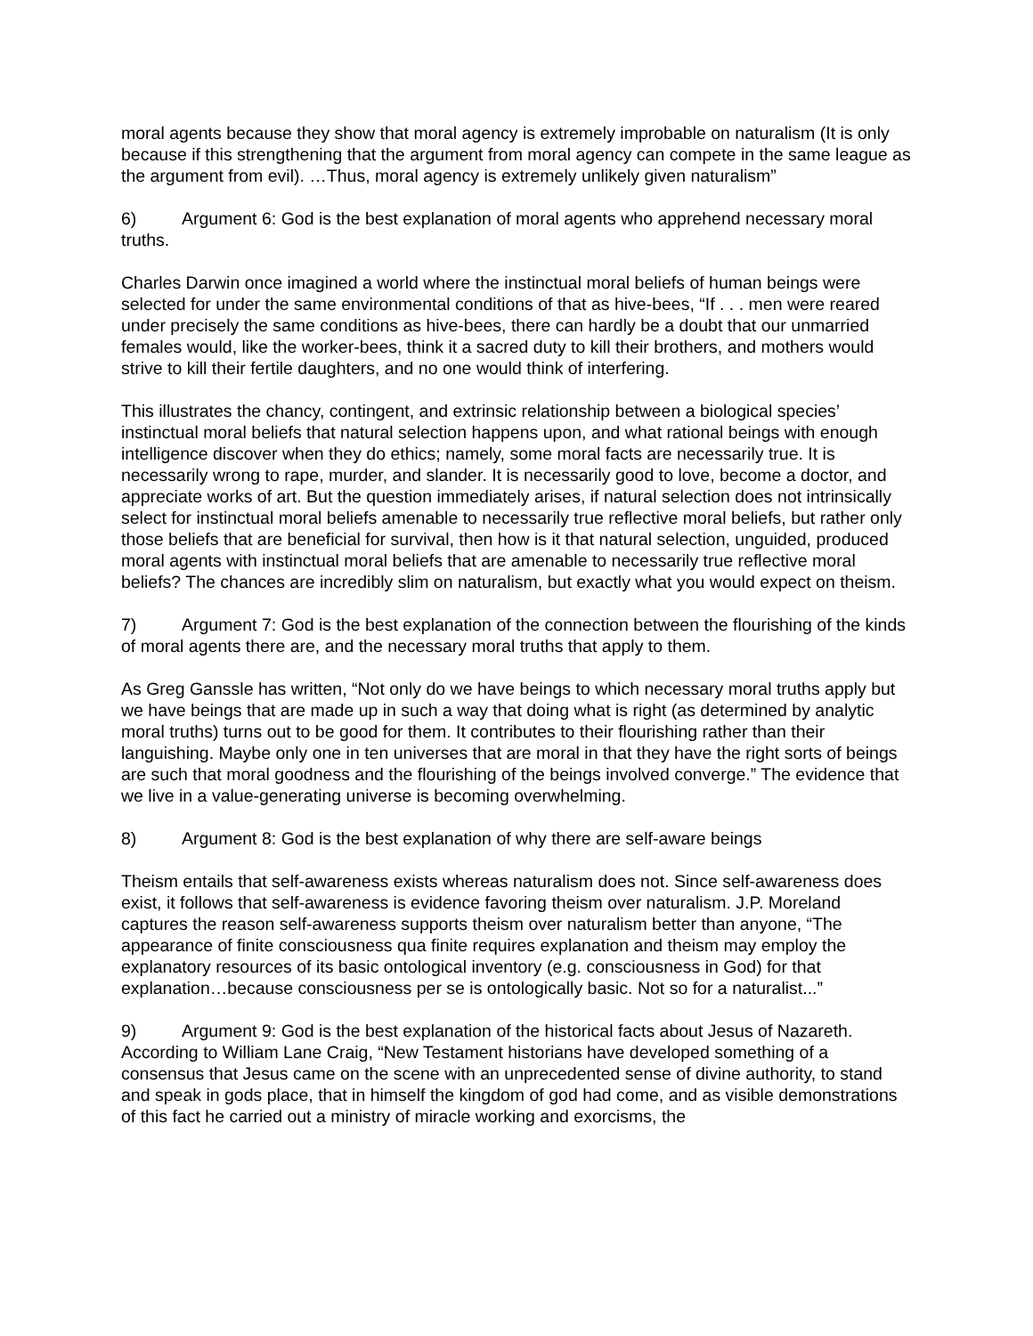moral agents because they show that moral agency is extremely improbable on naturalism (It is only because if this strengthening that the argument from moral agency can compete in the same league as the argument from evil). …Thus, moral agency is extremely unlikely given naturalism”
6) Argument 6: God is the best explanation of moral agents who apprehend necessary moral truths.
Charles Darwin once imagined a world where the instinctual moral beliefs of human beings were selected for under the same environmental conditions of that as hive-bees, “If . . . men were reared under precisely the same conditions as hive-bees, there can hardly be a doubt that our unmarried females would, like the worker-bees, think it a sacred duty to kill their brothers, and mothers would strive to kill their fertile daughters, and no one would think of interfering.
This illustrates the chancy, contingent, and extrinsic relationship between a biological species’ instinctual moral beliefs that natural selection happens upon, and what rational beings with enough intelligence discover when they do ethics; namely, some moral facts are necessarily true. It is necessarily wrong to rape, murder, and slander. It is necessarily good to love, become a doctor, and appreciate works of art. But the question immediately arises, if natural selection does not intrinsically select for instinctual moral beliefs amenable to necessarily true reflective moral beliefs, but rather only those beliefs that are beneficial for survival, then how is it that natural selection, unguided, produced moral agents with instinctual moral beliefs that are amenable to necessarily true reflective moral beliefs? The chances are incredibly slim on naturalism, but exactly what you would expect on theism.
7) Argument 7: God is the best explanation of the connection between the flourishing of the kinds of moral agents there are, and the necessary moral truths that apply to them.
As Greg Ganssle has written, “Not only do we have beings to which necessary moral truths apply but we have beings that are made up in such a way that doing what is right (as determined by analytic moral truths) turns out to be good for them. It contributes to their flourishing rather than their languishing. Maybe only one in ten universes that are moral in that they have the right sorts of beings are such that moral goodness and the flourishing of the beings involved converge.” The evidence that we live in a value-generating universe is becoming overwhelming.
8) Argument 8: God is the best explanation of why there are self-aware beings
Theism entails that self-awareness exists whereas naturalism does not. Since self-awareness does exist, it follows that self-awareness is evidence favoring theism over naturalism. J.P. Moreland captures the reason self-awareness supports theism over naturalism better than anyone, “The appearance of finite consciousness qua finite requires explanation and theism may employ the explanatory resources of its basic ontological inventory (e.g. consciousness in God) for that explanation…because consciousness per se is ontologically basic. Not so for a naturalist...”
9) Argument 9: God is the best explanation of the historical facts about Jesus of Nazareth. According to William Lane Craig, “New Testament historians have developed something of a consensus that Jesus came on the scene with an unprecedented sense of divine authority, to stand and speak in gods place, that in himself the kingdom of god had come, and as visible demonstrations of this fact he carried out a ministry of miracle working and exorcisms, the